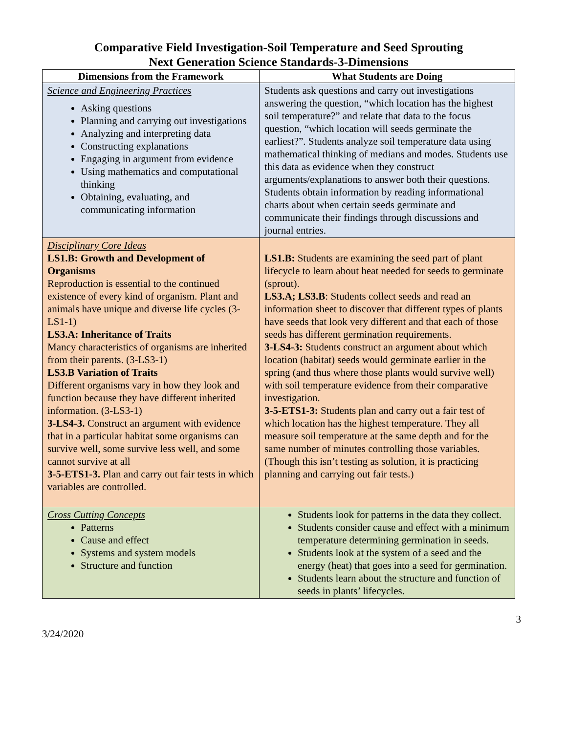Comparative Field Investigation-Soil Temperature and Seed Sprouting
Next Generation Science Standards-3-Dimensions
| Dimensions from the Framework | What Students are Doing |
| --- | --- |
| Science and Engineering Practices Asking questions Planning and carrying out investigations Analyzing and interpreting data Constructing explanations Engaging in argument from evidence Using mathematics and computational thinking Obtaining, evaluating, and communicating information | Students ask questions and carry out investigations answering the question, “which location has the highest soil temperature?” and relate that data to the focus question, “which location will seeds germinate the earliest?”. Students analyze soil temperature data using mathematical thinking of medians and modes. Students use this data as evidence when they construct arguments/explanations to answer both their questions. Students obtain information by reading informational charts about when certain seeds germinate and communicate their findings through discussions and journal entries. |
| Disciplinary Core Ideas LS1.B: Growth and Development of Organisms Reproduction is essential to the continued existence of every kind of organism. Plant and animals have unique and diverse life cycles (3-LS1-1) LS3.A: Inheritance of Traits Mancy characteristics of organisms are inherited from their parents. (3-LS3-1) LS3.B Variation of Traits Different organisms vary in how they look and function because they have different inherited information. (3-LS3-1) 3-LS4-3. Construct an argument with evidence that in a particular habitat some organisms can survive well, some survive less well, and some cannot survive at all 3-5-ETS1-3. Plan and carry out fair tests in which variables are controlled. | LS1.B: Students are examining the seed part of plant lifecycle to learn about heat needed for seeds to germinate (sprout). LS3.A; LS3.B : Students collect seeds and read an information sheet to discover that different types of plants have seeds that look very different and that each of those seeds has different germination requirements. 3-LS4-3: Students construct an argument about which location (habitat) seeds would germinate earlier in the spring (and thus where those plants would survive well) with soil temperature evidence from their comparative investigation. 3-5-ETS1-3: Students plan and carry out a fair test of which location has the highest temperature. They all measure soil temperature at the same depth and for the same number of minutes controlling those variables. (Though this isn’t testing as solution, it is practicing planning and carrying out fair tests.) |
| Cross Cutting Concepts Patterns Cause and effect Systems and system models Structure and function | Students look for patterns in the data they collect. Students consider cause and effect with a minimum temperature determining germination in seeds. Students look at the system of a seed and the energy (heat) that goes into a seed for germination. Students learn about the structure and function of seeds in plants’ lifecycles. |
3/24/2020 3